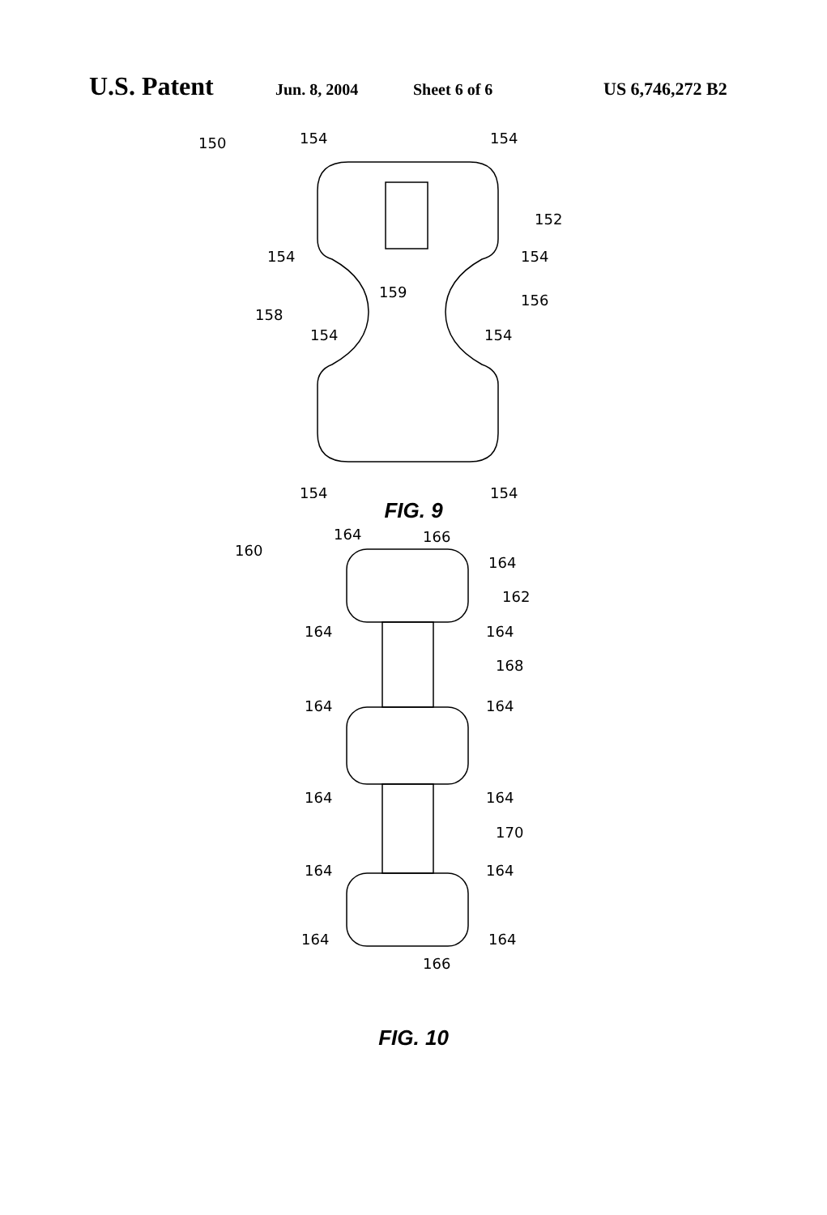U.S. Patent Jun. 8, 2004 Sheet 6 of 6 US 6,746,272 B2
150
154
154
152
154
154
156
159
158
154
154
154
154
FIG. 9
160
164
166
164
162
164
164
168
164
164
164
164
170
164
164
164
164
166
FIG. 10